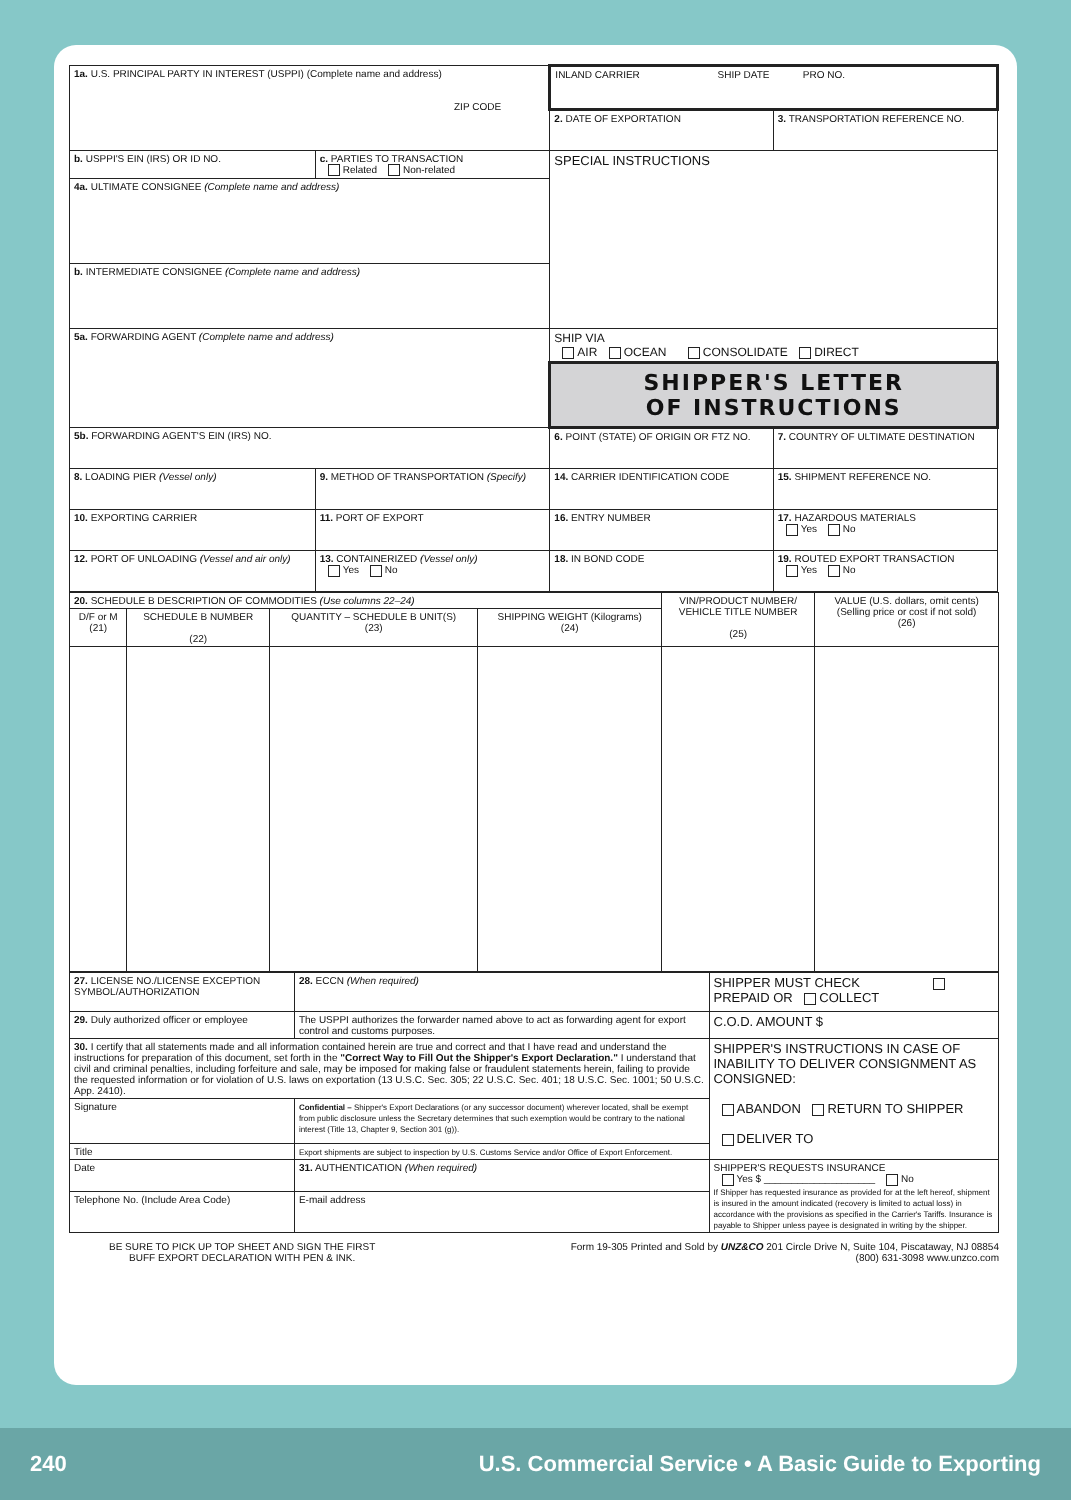| 1a. U.S. PRINCIPAL PARTY IN INTEREST (USPPI) (Complete name and address) ZIP CODE | | INLAND CARRIER SHIP DATE PRO NO. | |
| | | 2. DATE OF EXPORTATION | 3. TRANSPORTATION REFERENCE NO. |
| b. USPPI'S EIN (IRS) OR ID NO. | c. PARTIES TO TRANSACTION Related Non-related | SPECIAL INSTRUCTIONS | |
| 4a. ULTIMATE CONSIGNEE (Complete name and address) | | | |
| b. INTERMEDIATE CONSIGNEE (Complete name and address) | | | |
| 5a. FORWARDING AGENT (Complete name and address) | | SHIP VIA AIR OCEAN CONSOLIDATE DIRECT | |
| | | SHIPPER'S LETTER OF INSTRUCTIONS | |
| 5b. FORWARDING AGENT'S EIN (IRS) NO. | | 6. POINT (STATE) OF ORIGIN OR FTZ NO. | 7. COUNTRY OF ULTIMATE DESTINATION |
| 8. LOADING PIER (Vessel only) | 9. METHOD OF TRANSPORTATION (Specify) | 14. CARRIER IDENTIFICATION CODE | 15. SHIPMENT REFERENCE NO. |
| 10. EXPORTING CARRIER | 11. PORT OF EXPORT | 16. ENTRY NUMBER | 17. HAZARDOUS MATERIALS Yes No |
| 12. PORT OF UNLOADING (Vessel and air only) | 13. CONTAINERIZED (Vessel only) Yes No | 18. IN BOND CODE | 19. ROUTED EXPORT TRANSACTION Yes No |
| 20. SCHEDULE B DESCRIPTION OF COMMODITIES (Use columns 22–24) | | | | VIN/PRODUCT NUMBER/ VEHICLE TITLE NUMBER (25) | VALUE (U.S. dollars, omit cents) (Selling price or cost if not sold) (26) |
| D/F or M (21) | SCHEDULE B NUMBER (22) | QUANTITY – SCHEDULE B UNIT(S) (23) | SHIPPING WEIGHT (Kilograms) (24) | | |
| 27. LICENSE NO./LICENSE EXCEPTION SYMBOL/AUTHORIZATION | 28. ECCN (When required) | SHIPPER MUST CHECK PREPAID OR COLLECT |
| 29. Duly authorized officer or employee | The USPPI authorizes the forwarder named above to act as forwarding agent for export control and customs purposes. | C.O.D. AMOUNT $ |
| 30. I certify that all statements made and all information contained herein are true and correct and that I have read and understand the instructions for preparation of this document, set forth in the "Correct Way to Fill Out the Shipper's Export Declaration." I understand that civil and criminal penalties, including forfeiture and sale, may be imposed for making false or fraudulent statements herein, failing to provide the requested information or for violation of U.S. laws on exportation (13 U.S.C. Sec. 305; 22 U.S.C. Sec. 401; 18 U.S.C. Sec. 1001; 50 U.S.C. App. 2410). | | SHIPPER'S INSTRUCTIONS IN CASE OF INABILITY TO DELIVER CONSIGNMENT AS CONSIGNED: ABANDON RETURN TO SHIPPER DELIVER TO |
| Signature | Confidential – Shipper's Export Declarations (or any successor document) wherever located, shall be exempt from public disclosure unless the Secretary determines that such exemption would be contrary to the national interest (Title 13, Chapter 9, Section 301 (g)). | |
| Title | Export shipments are subject to inspection by U.S. Customs Service and/or Office of Export Enforcement. | |
| Date | 31. AUTHENTICATION (When required) | SHIPPER'S REQUESTS INSURANCE Yes $ ____________________ No If Shipper has requested insurance as provided for at the left hereof, shipment is insured in the amount indicated (recovery is limited to actual loss) in accordance with the provisions as specified in the Carrier's Tariffs. Insurance is payable to Shipper unless payee is designated in writing by the shipper. |
| Telephone No. (Include Area Code) | E-mail address | |
BE SURE TO PICK UP TOP SHEET AND SIGN THE FIRST
BUFF EXPORT DECLARATION WITH PEN & INK.
Form 19-305 Printed and Sold by UNZ&CO 201 Circle Drive N, Suite 104, Piscataway, NJ 08854
(800) 631-3098 www.unzco.com
240 U.S. Commercial Service • A Basic Guide to Exporting